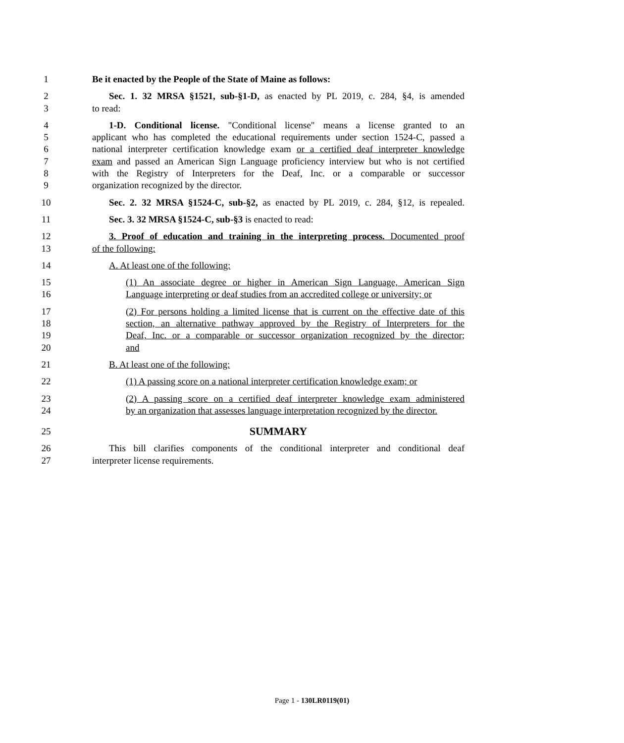1 Be it enacted by the People of the State of Maine as follows:
2 Sec. 1. 32 MRSA §1521, sub-§1-D, as enacted by PL 2019, c. 284, §4, is amended
3 to read:
4 1-D. Conditional license. "Conditional license" means a license granted to an
5 applicant who has completed the educational requirements under section 1524-C, passed a
6 national interpreter certification knowledge exam or a certified deaf interpreter knowledge
7 exam and passed an American Sign Language proficiency interview but who is not certified
8 with the Registry of Interpreters for the Deaf, Inc. or a comparable or successor
9 organization recognized by the director.
10 Sec. 2. 32 MRSA §1524-C, sub-§2, as enacted by PL 2019, c. 284, §12, is repealed.
11 Sec. 3. 32 MRSA §1524-C, sub-§3 is enacted to read:
12 3. Proof of education and training in the interpreting process. Documented proof
13 of the following:
14 A. At least one of the following:
15 (1) An associate degree or higher in American Sign Language, American Sign
16 Language interpreting or deaf studies from an accredited college or university; or
17 (2) For persons holding a limited license that is current on the effective date of this
18 section, an alternative pathway approved by the Registry of Interpreters for the
19 Deaf, Inc. or a comparable or successor organization recognized by the director;
20 and
21 B. At least one of the following:
22 (1) A passing score on a national interpreter certification knowledge exam; or
23 (2) A passing score on a certified deaf interpreter knowledge exam administered
24 by an organization that assesses language interpretation recognized by the director.
25
SUMMARY
26 This bill clarifies components of the conditional interpreter and conditional deaf
27 interpreter license requirements.
Page 1 - 130LR0119(01)